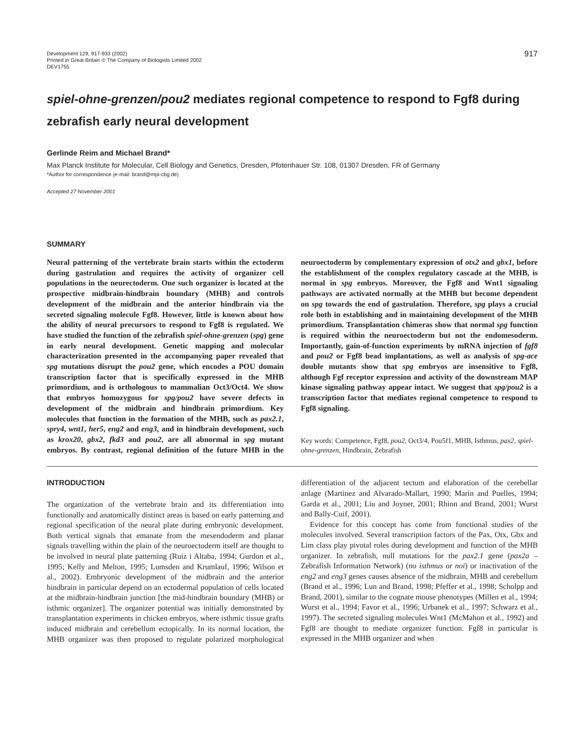Development 129, 917-933 (2002)
Printed in Great Britain © The Company of Biologists Limited 2002
DEV1755
917
spiel-ohne-grenzen/pou2 mediates regional competence to respond to Fgf8 during zebrafish early neural development
Gerlinde Reim and Michael Brand*
Max Planck Institute for Molecular, Cell Biology and Genetics, Dresden, Pfotenhauer Str. 108, 01307 Dresden, FR of Germany
*Author for correspondence (e-mail: brand@mpi-cbg.de)
Accepted 27 November 2001
SUMMARY
Neural patterning of the vertebrate brain starts within the ectoderm during gastrulation and requires the activity of organizer cell populations in the neurectoderm. One such organizer is located at the prospective midbrain-hindbrain boundary (MHB) and controls development of the midbrain and the anterior hindbrain via the secreted signaling molecule Fgf8. However, little is known about how the ability of neural precursors to respond to Fgf8 is regulated. We have studied the function of the zebrafish spiel-ohne-grenzen (spg) gene in early neural development. Genetic mapping and molecular characterization presented in the accompanying paper revealed that spg mutations disrupt the pou2 gene, which encodes a POU domain transcription factor that is specifically expressed in the MHB primordium, and is orthologous to mammalian Oct3/Oct4. We show that embryos homozygous for spg/pou2 have severe defects in development of the midbrain and hindbrain primordium. Key molecules that function in the formation of the MHB, such as pax2.1, spry4, wnt1, her5, eng2 and eng3, and in hindbrain development, such as krox20, gbx2, fkd3 and pou2, are all abnormal in spg mutant embryos. By contrast, regional definition of the future MHB in the neuroectoderm by complementary expression of otx2 and gbx1, before the establishment of the complex regulatory cascade at the MHB, is normal in spg embryos. Moreover, the Fgf8 and Wnt1 signaling pathways are activated normally at the MHB but become dependent on spg towards the end of gastrulation. Therefore, spg plays a crucial role both in establishing and in maintaining development of the MHB primordium. Transplantation chimeras show that normal spg function is required within the neuroectoderm but not the endomesoderm. Importantly, gain-of-function experiments by mRNA injection of fgf8 and pou2 or Fgf8 bead implantations, as well as analysis of spg-ace double mutants show that spg embryos are insensitive to Fgf8, although Fgf receptor expression and activity of the downstream MAP kinase signaling pathway appear intact. We suggest that spg/pou2 is a transcription factor that mediates regional competence to respond to Fgf8 signaling.
Key words: Competence, Fgf8, pou2, Oct3/4, Pou5f1, MHB, Isthmus, pax2, spiel-ohne-grenzen, Hindbrain, Zebrafish
INTRODUCTION
The organization of the vertebrate brain and its differentiation into functionally and anatomically distinct areas is based on early patterning and regional specification of the neural plate during embryonic development. Both vertical signals that emanate from the mesendoderm and planar signals travelling within the plain of the neuroectoderm itself are thought to be involved in neural plate patterning (Ruiz i Altaba, 1994; Gurdon et al., 1995; Kelly and Melton, 1995; Lumsden and Krumlauf, 1996; Wilson et al., 2002). Embryonic development of the midbrain and the anterior hindbrain in particular depend on an ectodermal population of cells located at the midbrain-hindbrain junction [the mid-hindbrain boundary (MHB) or isthmic organizer]. The organizer potential was initially demonstrated by transplantation experiments in chicken embryos, where isthmic tissue grafts induced midbrain and cerebellum ectopically. In its normal location, the MHB organizer was then proposed to regulate polarized morphological differentiation of the adjacent tectum and elaboration of the cerebellar anlage (Martinez and Alvarado-Mallart, 1990; Marin and Puelles, 1994; Garda et al., 2001; Liu and Joyner, 2001; Rhinn and Brand, 2001; Wurst and Bally-Cuif, 2001).
Evidence for this concept has come from functional studies of the molecules involved. Several transcription factors of the Pax, Otx, Gbx and Lim class play pivotal roles during development and function of the MHB organizer. In zebrafish, null mutations for the pax2.1 gene (pax2a – Zebrafish Information Network) (no isthmus or noi) or inactivation of the eng2 and eng3 genes causes absence of the midbrain, MHB and cerebellum (Brand et al., 1996; Lun and Brand, 1998; Pfeffer et al., 1998; Scholpp and Brand, 2001), similar to the cognate mouse phenotypes (Millen et al., 1994; Wurst et al., 1994; Favor et al., 1996; Urbanek et al., 1997; Schwarz et al., 1997). The secreted signaling molecules Wnt1 (McMahon et al., 1992) and Fgf8 are thought to mediate organizer function. Fgf8 in particular is expressed in the MHB organizer and when